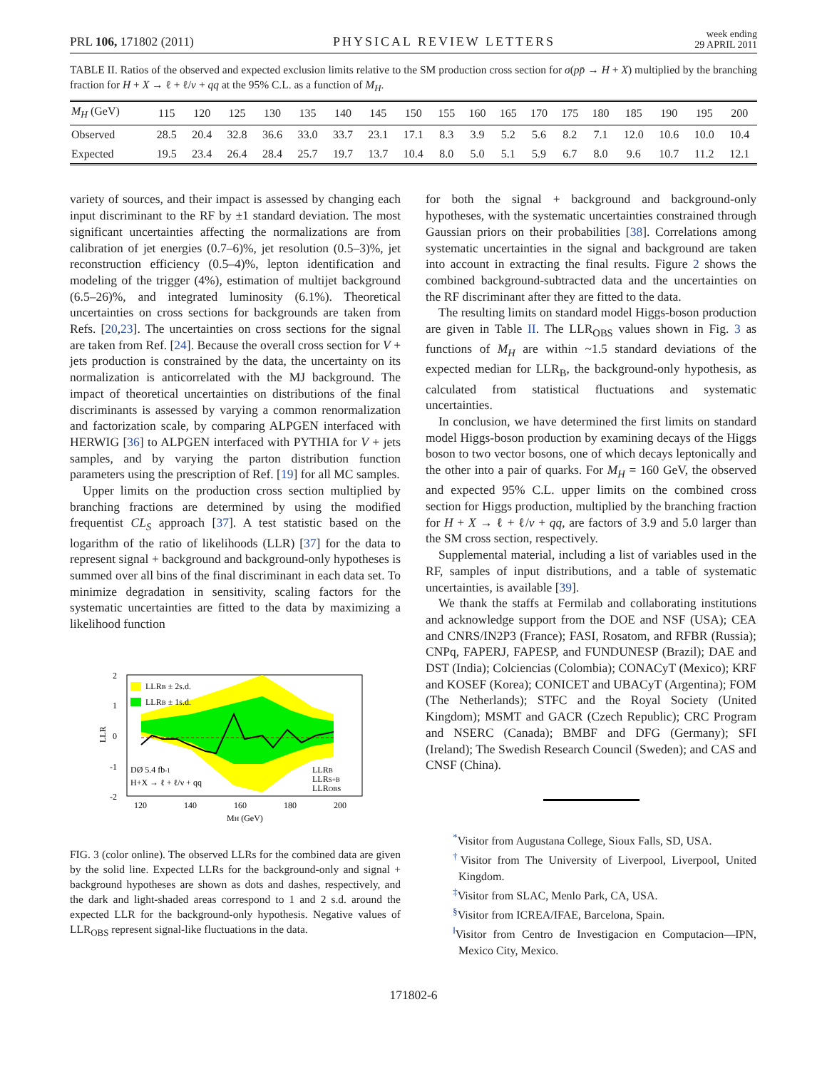PRL 106, 171802 (2011) PHYSICAL REVIEW LETTERS week ending
29 APRIL 2011
TABLE II. Ratios of the observed and expected exclusion limits relative to the SM production cross section for σ(pp̄ → H + X) multiplied by the branching fraction for H + X → ℓ + ℓ/ν + qq at the 95% C.L. as a function of M<sub>H</sub>.
| M<sub>H</sub> (GeV) | 115 | 120 | 125 | 130 | 135 | 140 | 145 | 150 | 155 | 160 | 165 | 170 | 175 | 180 | 185 | 190 | 195 | 200 |
| --- | --- | --- | --- | --- | --- | --- | --- | --- | --- | --- | --- | --- | --- | --- | --- | --- | --- | --- |
| Observed | 28.5 | 20.4 | 32.8 | 36.6 | 33.0 | 33.7 | 23.1 | 17.1 | 8.3 | 3.9 | 5.2 | 5.6 | 8.2 | 7.1 | 12.0 | 10.6 | 10.0 | 10.4 |
| Expected | 19.5 | 23.4 | 26.4 | 28.4 | 25.7 | 19.7 | 13.7 | 10.4 | 8.0 | 5.0 | 5.1 | 5.9 | 6.7 | 8.0 | 9.6 | 10.7 | 11.2 | 12.1 |
variety of sources, and their impact is assessed by changing each input discriminant to the RF by ±1 standard deviation. The most significant uncertainties affecting the normalizations are from calibration of jet energies (0.7–6)%, jet resolution (0.5–3)%, jet reconstruction efficiency (0.5–4)%, lepton identification and modeling of the trigger (4%), estimation of multijet background (6.5–26)%, and integrated luminosity (6.1%). Theoretical uncertainties on cross sections for backgrounds are taken from Refs. [20,23]. The uncertainties on cross sections for the signal are taken from Ref. [24]. Because the overall cross section for V + jets production is constrained by the data, the uncertainty on its normalization is anticorrelated with the MJ background. The impact of theoretical uncertainties on distributions of the final discriminants is assessed by varying a common renormalization and factorization scale, by comparing ALPGEN interfaced with HERWIG [36] to ALPGEN interfaced with PYTHIA for V + jets samples, and by varying the parton distribution function parameters using the prescription of Ref. [19] for all MC samples.
Upper limits on the production cross section multiplied by branching fractions are determined by using the modified frequentist CL<sub>S</sub> approach [37]. A test statistic based on the logarithm of the ratio of likelihoods (LLR) [37] for the data to represent signal + background and background-only hypotheses is summed over all bins of the final discriminant in each data set. To minimize degradation in sensitivity, scaling factors for the systematic uncertainties are fitted to the data by maximizing a likelihood function
2
1
0
-1
-2
120
140
160
180
200
MH (GeV)
LLR
LLRB ± 2s.d.
LLRB ± 1s.d.
DØ 5.4 fb-1
H+X → ℓ + ℓ/ν + qq
LLRB
LLRS+B
LLROBS
FIG. 3 (color online). The observed LLRs for the combined data are given by the solid line. Expected LLRs for the background-only and signal + background hypotheses are shown as dots and dashes, respectively, and the dark and light-shaded areas correspond to 1 and 2 s.d. around the expected LLR for the background-only hypothesis. Negative values of LLR<sub>OBS</sub> represent signal-like fluctuations in the data.
for both the signal + background and background-only hypotheses, with the systematic uncertainties constrained through Gaussian priors on their probabilities [38]. Correlations among systematic uncertainties in the signal and background are taken into account in extracting the final results. Figure 2 shows the combined background-subtracted data and the uncertainties on the RF discriminant after they are fitted to the data.
The resulting limits on standard model Higgs-boson production are given in Table II. The LLR<sub>OBS</sub> values shown in Fig. 3 as functions of M<sub>H</sub> are within ~1.5 standard deviations of the expected median for LLR<sub>B</sub>, the background-only hypothesis, as calculated from statistical fluctuations and systematic uncertainties.
In conclusion, we have determined the first limits on standard model Higgs-boson production by examining decays of the Higgs boson to two vector bosons, one of which decays leptonically and the other into a pair of quarks. For M<sub>H</sub> = 160 GeV, the observed and expected 95% C.L. upper limits on the combined cross section for Higgs production, multiplied by the branching fraction for H + X → ℓ + ℓ/ν + qq, are factors of 3.9 and 5.0 larger than the SM cross section, respectively.
Supplemental material, including a list of variables used in the RF, samples of input distributions, and a table of systematic uncertainties, is available [39].
We thank the staffs at Fermilab and collaborating institutions and acknowledge support from the DOE and NSF (USA); CEA and CNRS/IN2P3 (France); FASI, Rosatom, and RFBR (Russia); CNPq, FAPERJ, FAPESP, and FUNDUNESP (Brazil); DAE and DST (India); Colciencias (Colombia); CONACyT (Mexico); KRF and KOSEF (Korea); CONICET and UBACyT (Argentina); FOM (The Netherlands); STFC and the Royal Society (United Kingdom); MSMT and GACR (Czech Republic); CRC Program and NSERC (Canada); BMBF and DFG (Germany); SFI (Ireland); The Swedish Research Council (Sweden); and CAS and CNSF (China).
<sup>*</sup> Visitor from Augustana College, Sioux Falls, SD, USA.
<sup>†</sup> Visitor from The University of Liverpool, Liverpool, United Kingdom.
<sup>‡</sup> Visitor from SLAC, Menlo Park, CA, USA.
<sup>§</sup> Visitor from ICREA/IFAE, Barcelona, Spain.
<sup>‖</sup> Visitor from Centro de Investigacion en Computacion—IPN, Mexico City, Mexico.
171802-6